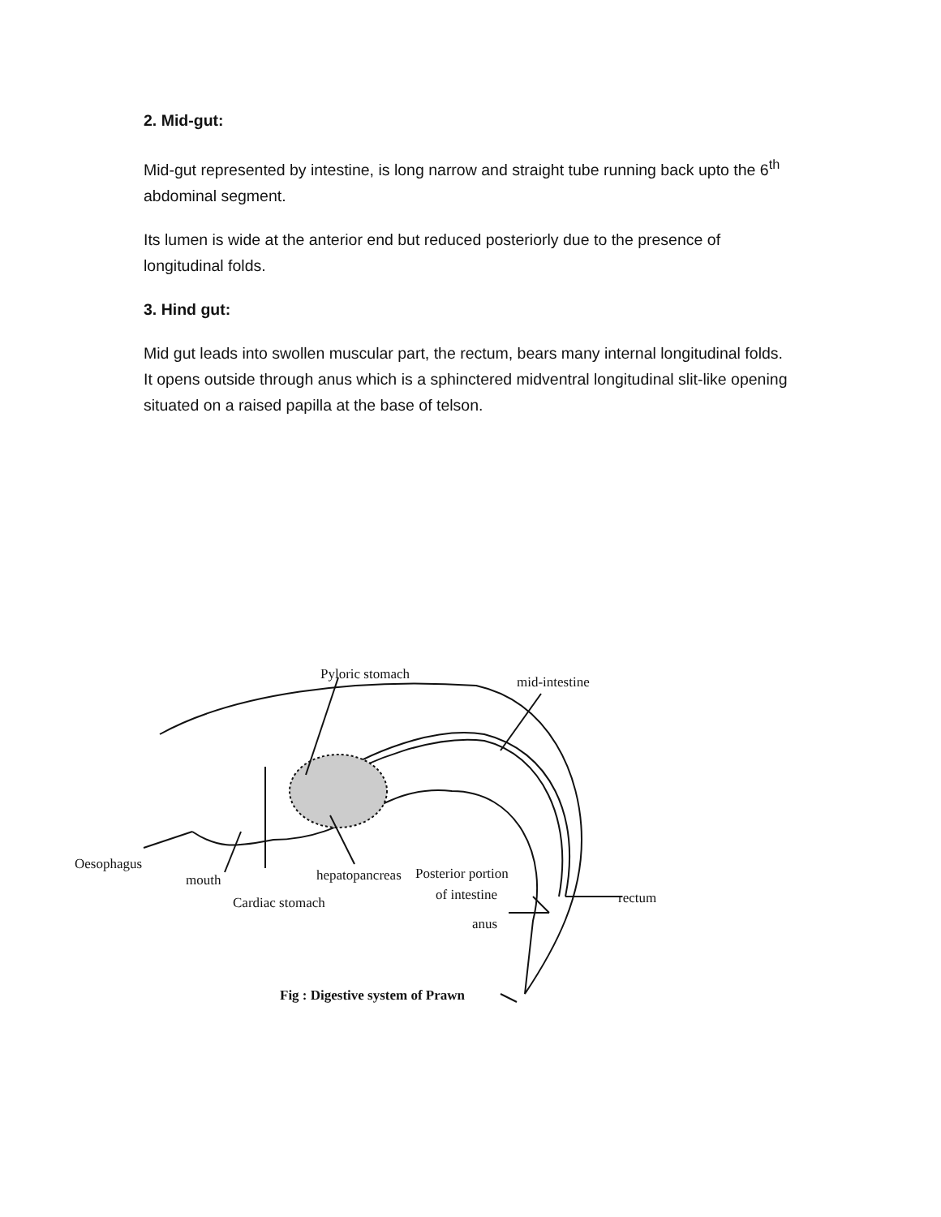2. Mid-gut:
Mid-gut represented by intestine, is long narrow and straight tube running back upto the 6<sup>th</sup> abdominal segment.
Its lumen is wide at the anterior end but reduced posteriorly due to the presence of longitudinal folds.
3. Hind gut:
Mid gut leads into swollen muscular part, the rectum, bears many internal longitudinal folds. It opens outside through anus which is a sphinctered midventral longitudinal slit-like opening situated on a raised papilla at the base of telson.
Pyloric stomach mid-intestine
Oesophagus
mouth hepatopancreas Posterior portion
of intestine rectum
Cardiac stomach
anus
Fig : Digestive system of Prawn